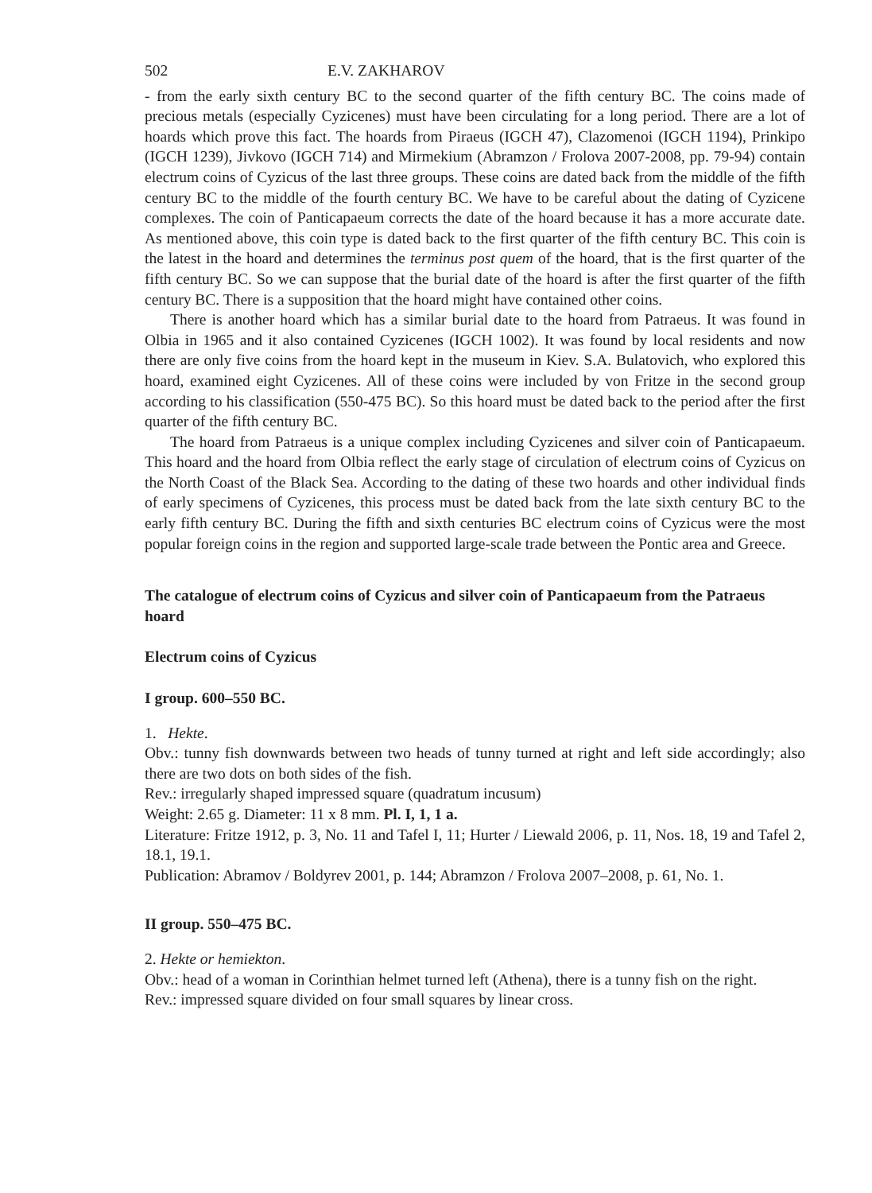502 E.V. ZAKHAROV
- from the early sixth century BC to the second quarter of the fifth century BC. The coins made of precious metals (especially Cyzicenes) must have been circulating for a long period. There are a lot of hoards which prove this fact. The hoards from Piraeus (IGCH 47), Clazomenoi (IGCH 1194), Prinkipo (IGCH 1239), Jivkovo (IGCH 714) and Mirmekium (Abramzon / Frolova 2007-2008, pp. 79-94) contain electrum coins of Cyzicus of the last three groups. These coins are dated back from the middle of the fifth century BC to the middle of the fourth century BC. We have to be careful about the dating of Cyzicene complexes. The coin of Panticapaeum corrects the date of the hoard because it has a more accurate date. As mentioned above, this coin type is dated back to the first quarter of the fifth century BC. This coin is the latest in the hoard and determines the terminus post quem of the hoard, that is the first quarter of the fifth century BC. So we can suppose that the burial date of the hoard is after the first quarter of the fifth century BC. There is a supposition that the hoard might have contained other coins.
There is another hoard which has a similar burial date to the hoard from Patraeus. It was found in Olbia in 1965 and it also contained Cyzicenes (IGCH 1002). It was found by local residents and now there are only five coins from the hoard kept in the museum in Kiev. S.A. Bulatovich, who explored this hoard, examined eight Cyzicenes. All of these coins were included by von Fritze in the second group according to his classification (550-475 BC). So this hoard must be dated back to the period after the first quarter of the fifth century BC.
The hoard from Patraeus is a unique complex including Cyzicenes and silver coin of Panticapaeum. This hoard and the hoard from Olbia reflect the early stage of circulation of electrum coins of Cyzicus on the North Coast of the Black Sea. According to the dating of these two hoards and other individual finds of early specimens of Cyzicenes, this process must be dated back from the late sixth century BC to the early fifth century BC. During the fifth and sixth centuries BC electrum coins of Cyzicus were the most popular foreign coins in the region and supported large-scale trade between the Pontic area and Greece.
The catalogue of electrum coins of Cyzicus and silver coin of Panticapaeum from the Patraeus hoard
Electrum coins of Cyzicus
I group. 600–550 BC.
1. Hekte.
Obv.: tunny fish downwards between two heads of tunny turned at right and left side accordingly; also there are two dots on both sides of the fish.
Rev.: irregularly shaped impressed square (quadratum incusum)
Weight: 2.65 g. Diameter: 11 x 8 mm. Pl. I, 1, 1 a.
Literature: Fritze 1912, p. 3, No. 11 and Tafel I, 11; Hurter / Liewald 2006, p. 11, Nos. 18, 19 and Tafel 2, 18.1, 19.1.
Publication: Abramov / Boldyrev 2001, p. 144; Abramzon / Frolova 2007–2008, p. 61, No. 1.
II group. 550–475 BC.
2. Hekte or hemiekton.
Obv.: head of a woman in Corinthian helmet turned left (Athena), there is a tunny fish on the right.
Rev.: impressed square divided on four small squares by linear cross.